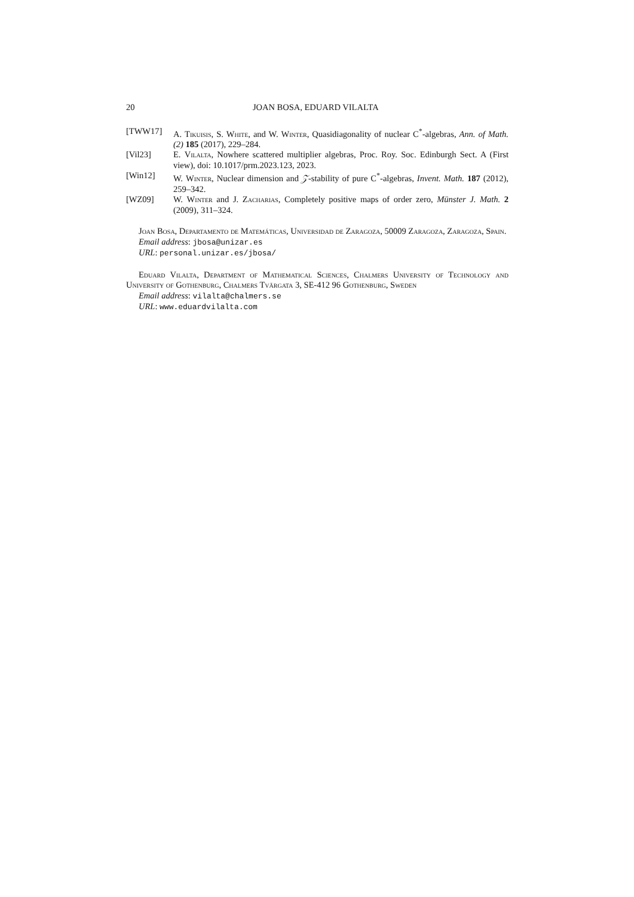20 JOAN BOSA, EDUARD VILALTA
[TWW17] A. Tikuisis, S. White, and W. Winter, Quasidiagonality of nuclear C<sup>*</sup>-algebras, Ann. of Math. (2) 185 (2017), 229–284.
[Vil23] E. Vilalta, Nowhere scattered multiplier algebras, Proc. Roy. Soc. Edinburgh Sect. A (First view), doi: 10.1017/prm.2023.123, 2023.
[Win12] W. Winter, Nuclear dimension and 𝒵-stability of pure C<sup>*</sup>-algebras, Invent. Math. 187 (2012), 259–342.
[WZ09] W. Winter and J. Zacharias, Completely positive maps of order zero, Münster J. Math. 2 (2009), 311–324.
Joan Bosa, Departamento de Matemáticas, Universidad de Zaragoza, 50009 Zaragoza, Zaragoza, Spain.
Email address: jbosa@unizar.es
URL: personal.unizar.es/jbosa/
Eduard Vilalta, Department of Mathematical Sciences, Chalmers University of Technology and University of Gothenburg, Chalmers Tvärgata 3, SE-412 96 Gothenburg, Sweden
Email address: vilalta@chalmers.se
URL: www.eduardvilalta.com